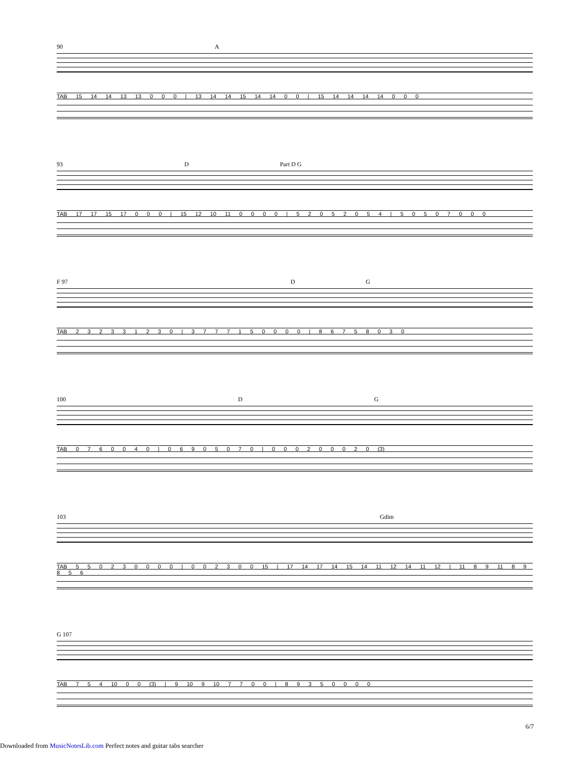90 A
TAB 15 14 14 13 13 0 0 0 | 13 14 14 15 14 14 0 0 | 15 14 14 14 14 0 0 0
93 D Part D G
TAB 17 17 15 17 0 0 0 | 15 12 10 11 0 0 0 0 | 5 2 0 5 2 0 5 4 | 5 0 5 0 7 0 0 0
F 97 D G
TAB 2 3 2 3 3 1 2 3 0 | 3 7 7 7 1 5 0 0 0 0 | 8 6 7 5 8 0 3 0
100 D G
TAB 0 7 6 0 0 4 0 | 0 6 9 0 5 0 7 0 | 0 0 0 2 0 0 0 2 0 (3)
103 Gdim
TAB 5 5 0 2 3 0 0 0 0 | 0 0 2 3 0 0 15 | 17 14 17 14 15 14 11 12 14 11 12 | 11 8 9 11 8 9 8 5 6
G 107
TAB 7 5 4 10 0 0 (3) | 9 10 9 10 7 7 0 0 | 8 9 3 5 0 0 0 0
6/7
Downloaded from MusicNotesLib.com Perfect notes and guitar tabs searcher